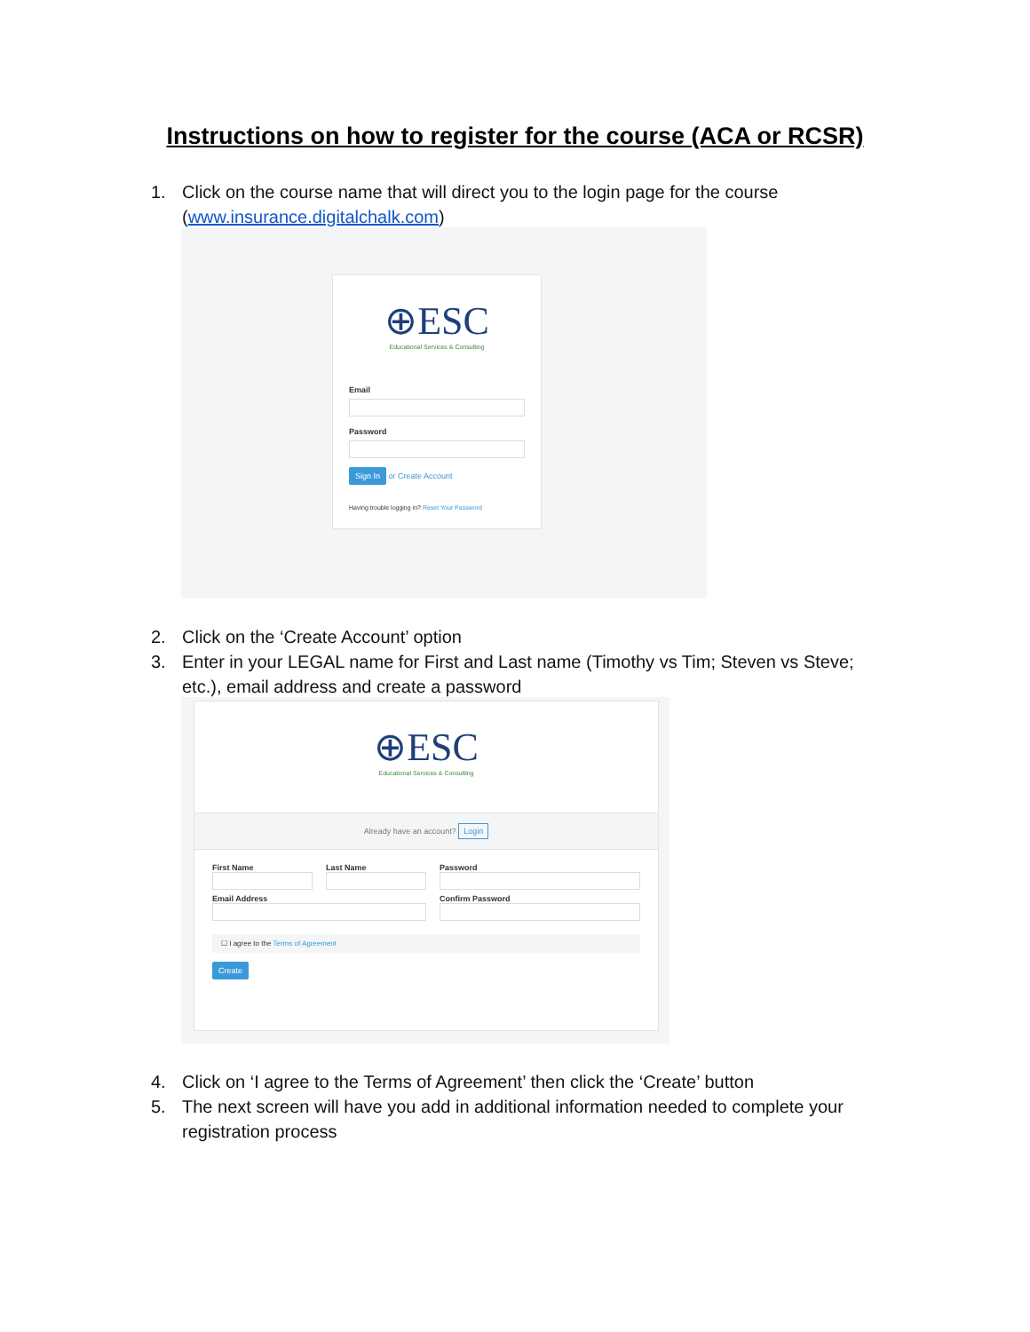Instructions on how to register for the course (ACA or RCSR)
1. Click on the course name that will direct you to the login page for the course (www.insurance.digitalchalk.com)
⊕ESC
Educational Services & Consulting
Email
Password
Sign In or Create Account
Having trouble logging in? Reset Your Password
2. Click on the ‘Create Account’ option
3. Enter in your LEGAL name for First and Last name (Timothy vs Tim; Steven vs Steve; etc.), email address and create a password
⊕ESC
Educational Services & Consulting
Already have an account? Login
First Name
Last Name
Password
Email Address
Confirm Password
☐ I agree to the Terms of Agreement
Create
4. Click on ‘I agree to the Terms of Agreement’ then click the ‘Create’ button
5. The next screen will have you add in additional information needed to complete your registration process